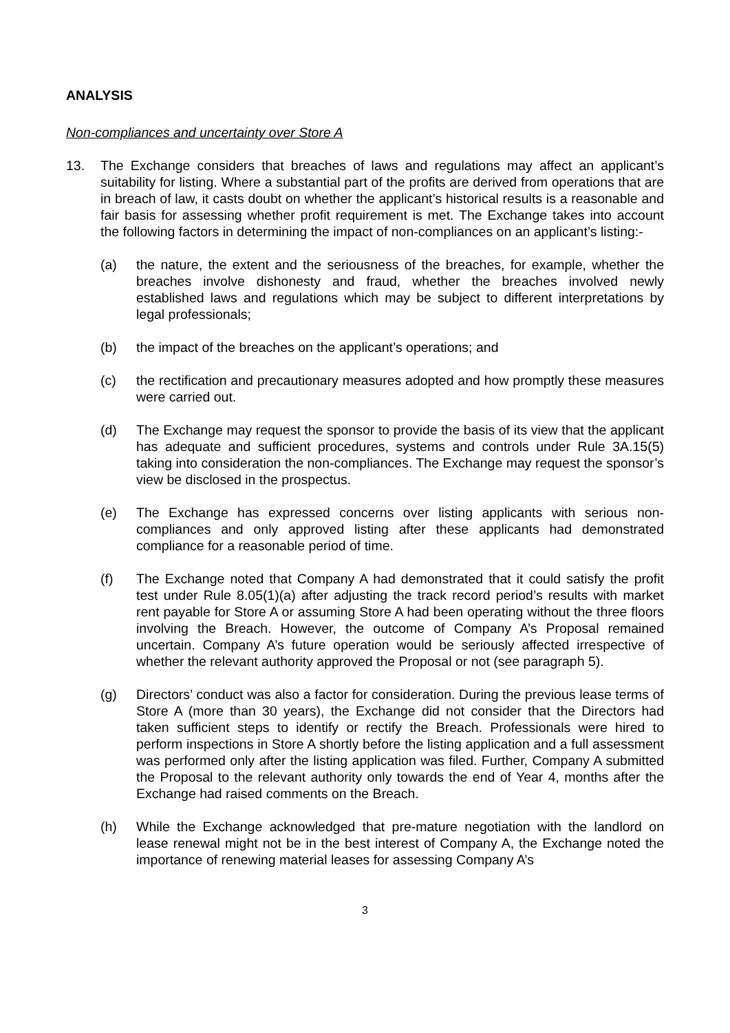ANALYSIS
Non-compliances and uncertainty over Store A
13. The Exchange considers that breaches of laws and regulations may affect an applicant’s suitability for listing. Where a substantial part of the profits are derived from operations that are in breach of law, it casts doubt on whether the applicant’s historical results is a reasonable and fair basis for assessing whether profit requirement is met. The Exchange takes into account the following factors in determining the impact of non-compliances on an applicant’s listing:-
(a) the nature, the extent and the seriousness of the breaches, for example, whether the breaches involve dishonesty and fraud, whether the breaches involved newly established laws and regulations which may be subject to different interpretations by legal professionals;
(b) the impact of the breaches on the applicant’s operations; and
(c) the rectification and precautionary measures adopted and how promptly these measures were carried out.
(d) The Exchange may request the sponsor to provide the basis of its view that the applicant has adequate and sufficient procedures, systems and controls under Rule 3A.15(5) taking into consideration the non-compliances. The Exchange may request the sponsor’s view be disclosed in the prospectus.
(e) The Exchange has expressed concerns over listing applicants with serious non-compliances and only approved listing after these applicants had demonstrated compliance for a reasonable period of time.
(f) The Exchange noted that Company A had demonstrated that it could satisfy the profit test under Rule 8.05(1)(a) after adjusting the track record period’s results with market rent payable for Store A or assuming Store A had been operating without the three floors involving the Breach. However, the outcome of Company A’s Proposal remained uncertain. Company A’s future operation would be seriously affected irrespective of whether the relevant authority approved the Proposal or not (see paragraph 5).
(g) Directors’ conduct was also a factor for consideration. During the previous lease terms of Store A (more than 30 years), the Exchange did not consider that the Directors had taken sufficient steps to identify or rectify the Breach. Professionals were hired to perform inspections in Store A shortly before the listing application and a full assessment was performed only after the listing application was filed. Further, Company A submitted the Proposal to the relevant authority only towards the end of Year 4, months after the Exchange had raised comments on the Breach.
(h) While the Exchange acknowledged that pre-mature negotiation with the landlord on lease renewal might not be in the best interest of Company A, the Exchange noted the importance of renewing material leases for assessing Company A’s
3